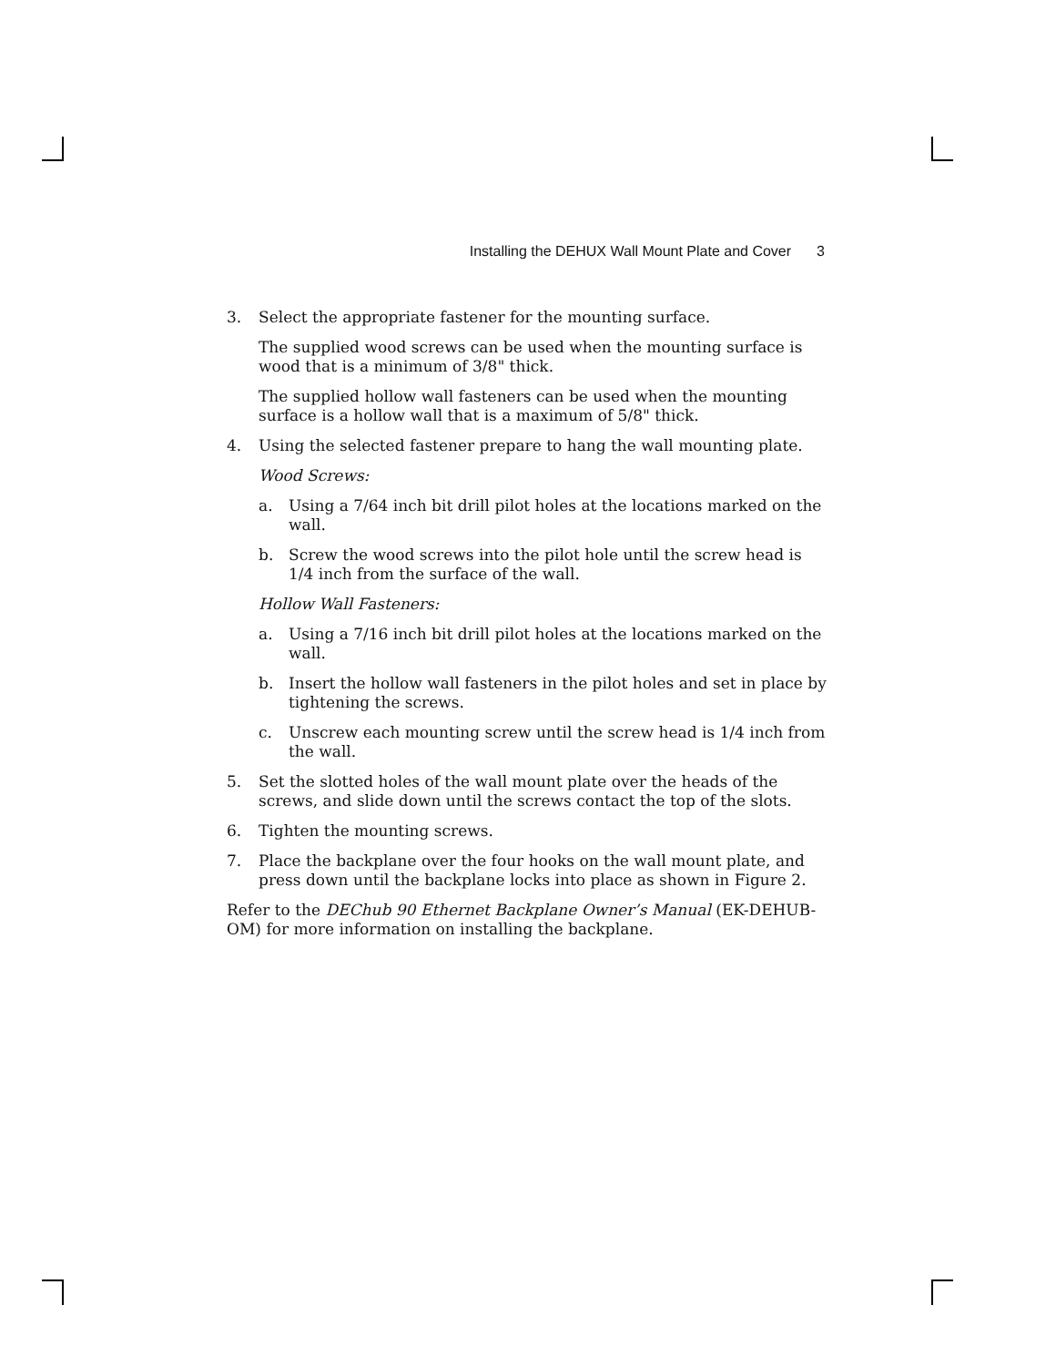Installing the DEHUX Wall Mount Plate and Cover 3
3. Select the appropriate fastener for the mounting surface.
The supplied wood screws can be used when the mounting surface is wood that is a minimum of 3/8" thick.
The supplied hollow wall fasteners can be used when the mounting surface is a hollow wall that is a maximum of 5/8" thick.
4. Using the selected fastener prepare to hang the wall mounting plate.
Wood Screws:
a. Using a 7/64 inch bit drill pilot holes at the locations marked on the wall.
b. Screw the wood screws into the pilot hole until the screw head is 1/4 inch from the surface of the wall.
Hollow Wall Fasteners:
a. Using a 7/16 inch bit drill pilot holes at the locations marked on the wall.
b. Insert the hollow wall fasteners in the pilot holes and set in place by tightening the screws.
c. Unscrew each mounting screw until the screw head is 1/4 inch from the wall.
5. Set the slotted holes of the wall mount plate over the heads of the screws, and slide down until the screws contact the top of the slots.
6. Tighten the mounting screws.
7. Place the backplane over the four hooks on the wall mount plate, and press down until the backplane locks into place as shown in Figure 2.
Refer to the DEChub 90 Ethernet Backplane Owner’s Manual (EK-DEHUB-OM) for more information on installing the backplane.